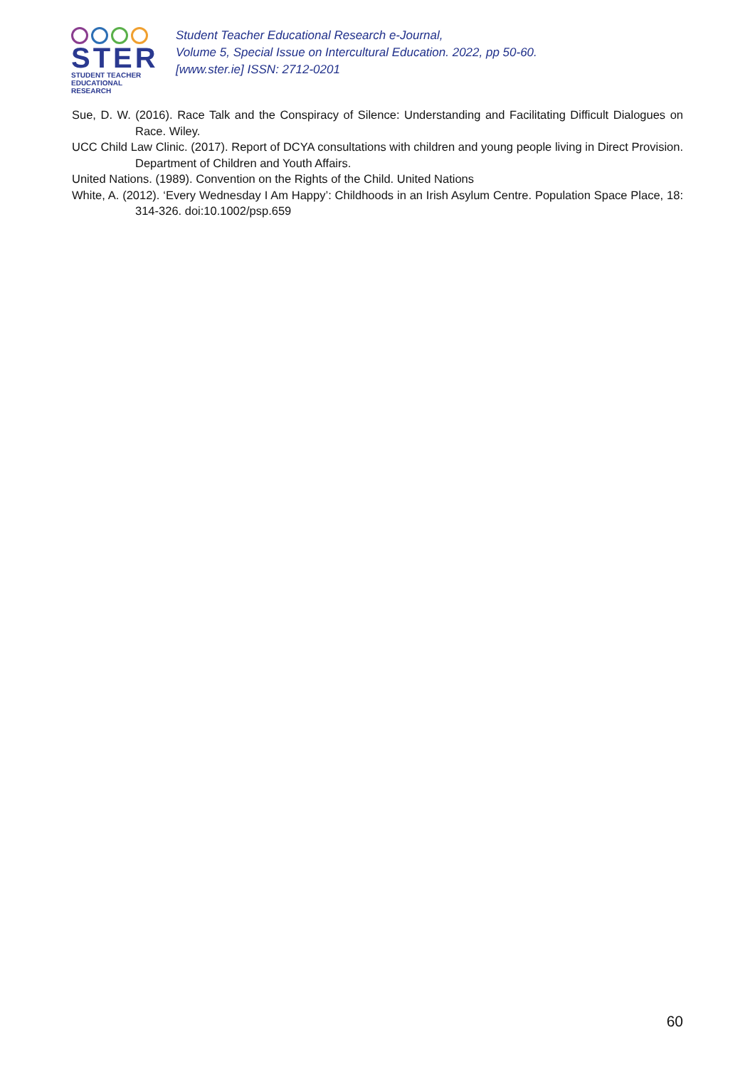STER
STUDENT TEACHER
EDUCATIONAL RESEARCH
Student Teacher Educational Research e-Journal,
Volume 5, Special Issue on Intercultural Education. 2022, pp 50-60.
[www.ster.ie] ISSN: 2712-0201
Sue, D. W. (2016). Race Talk and the Conspiracy of Silence: Understanding and Facilitating Difficult Dialogues on Race. Wiley.
UCC Child Law Clinic. (2017). Report of DCYA consultations with children and young people living in Direct Provision. Department of Children and Youth Affairs.
United Nations. (1989). Convention on the Rights of the Child. United Nations
White, A. (2012). ‘Every Wednesday I Am Happy’: Childhoods in an Irish Asylum Centre. Population Space Place, 18: 314-326. doi:10.1002/psp.659
60